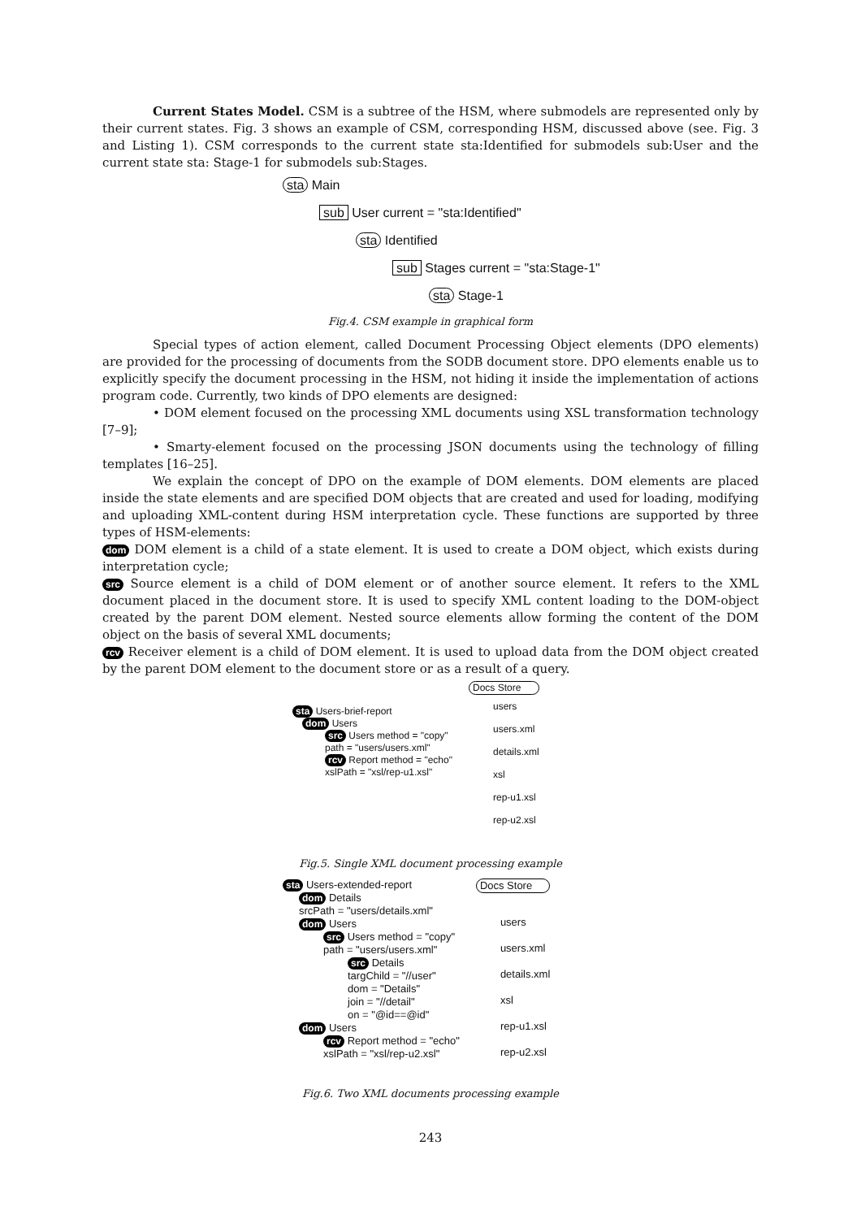Current States Model. CSM is a subtree of the HSM, where submodels are represented only by their current states. Fig. 3 shows an example of CSM, corresponding HSM, discussed above (see. Fig. 3 and Listing 1). CSM corresponds to the current state sta:Identified for submodels sub:User and the current state sta: Stage-1 for submodels sub:Stages.
sta Main
sub User current = "sta:Identified"
sta Identified
sub Stages current = "sta:Stage-1"
sta Stage-1
Fig.4. CSM example in graphical form
Special types of action element, called Document Processing Object elements (DPO elements) are provided for the processing of documents from the SODB document store. DPO elements enable us to explicitly specify the document processing in the HSM, not hiding it inside the implementation of actions program code. Currently, two kinds of DPO elements are designed:
• DOM element focused on the processing XML documents using XSL transformation technology [7–9];
• Smarty-element focused on the processing JSON documents using the technology of filling templates [16–25].
We explain the concept of DPO on the example of DOM elements. DOM elements are placed inside the state elements and are specified DOM objects that are created and used for loading, modifying and uploading XML-content during HSM interpretation cycle. These functions are supported by three types of HSM-elements:
dom DOM element is a child of a state element. It is used to create a DOM object, which exists during interpretation cycle;
src Source element is a child of DOM element or of another source element. It refers to the XML document placed in the document store. It is used to specify XML content loading to the DOM-object created by the parent DOM element. Nested source elements allow forming the content of the DOM object on the basis of several XML documents;
rcv Receiver element is a child of DOM element. It is used to upload data from the DOM object created by the parent DOM element to the document store or as a result of a query.
sta Users-brief-report
dom Users
src Users method = "copy"
path = "users/users.xml"
rcv Report method = "echo"
xslPath = "xsl/rep-u1.xsl"
Docs Store
users
users.xml
details.xml
xsl
rep-u1.xsl
rep-u2.xsl
Fig.5. Single XML document processing example
sta Users-extended-report
dom Details
srcPath = "users/details.xml"
dom Users
src Users method = "copy"
path = "users/users.xml"
src Details
targChild = "//user"
dom = "Details"
join = "//detail"
on = "@id==@id"
dom Users
rcv Report method = "echo"
xslPath = "xsl/rep-u2.xsl"
Docs Store
users
users.xml
details.xml
xsl
rep-u1.xsl
rep-u2.xsl
Fig.6. Two XML documents processing example
243